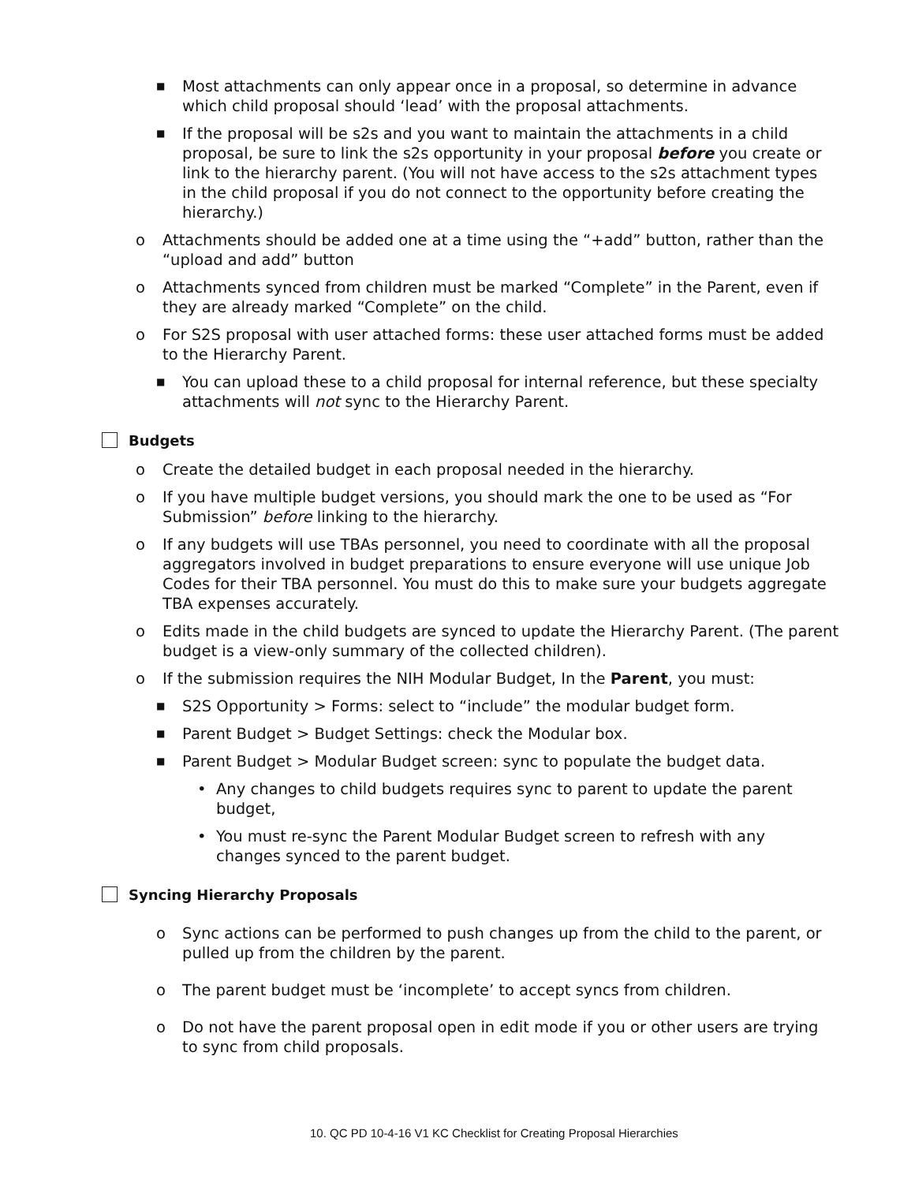■ Most attachments can only appear once in a proposal, so determine in advance which child proposal should ‘lead’ with the proposal attachments.
■ If the proposal will be s2s and you want to maintain the attachments in a child proposal, be sure to link the s2s opportunity in your proposal before you create or link to the hierarchy parent. (You will not have access to the s2s attachment types in the child proposal if you do not connect to the opportunity before creating the hierarchy.)
o Attachments should be added one at a time using the “+add” button, rather than the “upload and add” button
o Attachments synced from children must be marked “Complete” in the Parent, even if they are already marked “Complete” on the child.
o For S2S proposal with user attached forms: these user attached forms must be added to the Hierarchy Parent.
■ You can upload these to a child proposal for internal reference, but these specialty attachments will not sync to the Hierarchy Parent.
Budgets
o Create the detailed budget in each proposal needed in the hierarchy.
o If you have multiple budget versions, you should mark the one to be used as “For Submission” before linking to the hierarchy.
o If any budgets will use TBAs personnel, you need to coordinate with all the proposal aggregators involved in budget preparations to ensure everyone will use unique Job Codes for their TBA personnel. You must do this to make sure your budgets aggregate TBA expenses accurately.
o Edits made in the child budgets are synced to update the Hierarchy Parent. (The parent budget is a view-only summary of the collected children).
o If the submission requires the NIH Modular Budget, In the Parent, you must:
■ S2S Opportunity > Forms: select to “include” the modular budget form.
■ Parent Budget > Budget Settings: check the Modular box.
■ Parent Budget > Modular Budget screen: sync to populate the budget data.
• Any changes to child budgets requires sync to parent to update the parent budget,
• You must re-sync the Parent Modular Budget screen to refresh with any changes synced to the parent budget.
Syncing Hierarchy Proposals
o Sync actions can be performed to push changes up from the child to the parent, or pulled up from the children by the parent.
o The parent budget must be ‘incomplete’ to accept syncs from children.
o Do not have the parent proposal open in edit mode if you or other users are trying to sync from child proposals.
10. QC PD 10-4-16 V1 KC Checklist for Creating Proposal Hierarchies